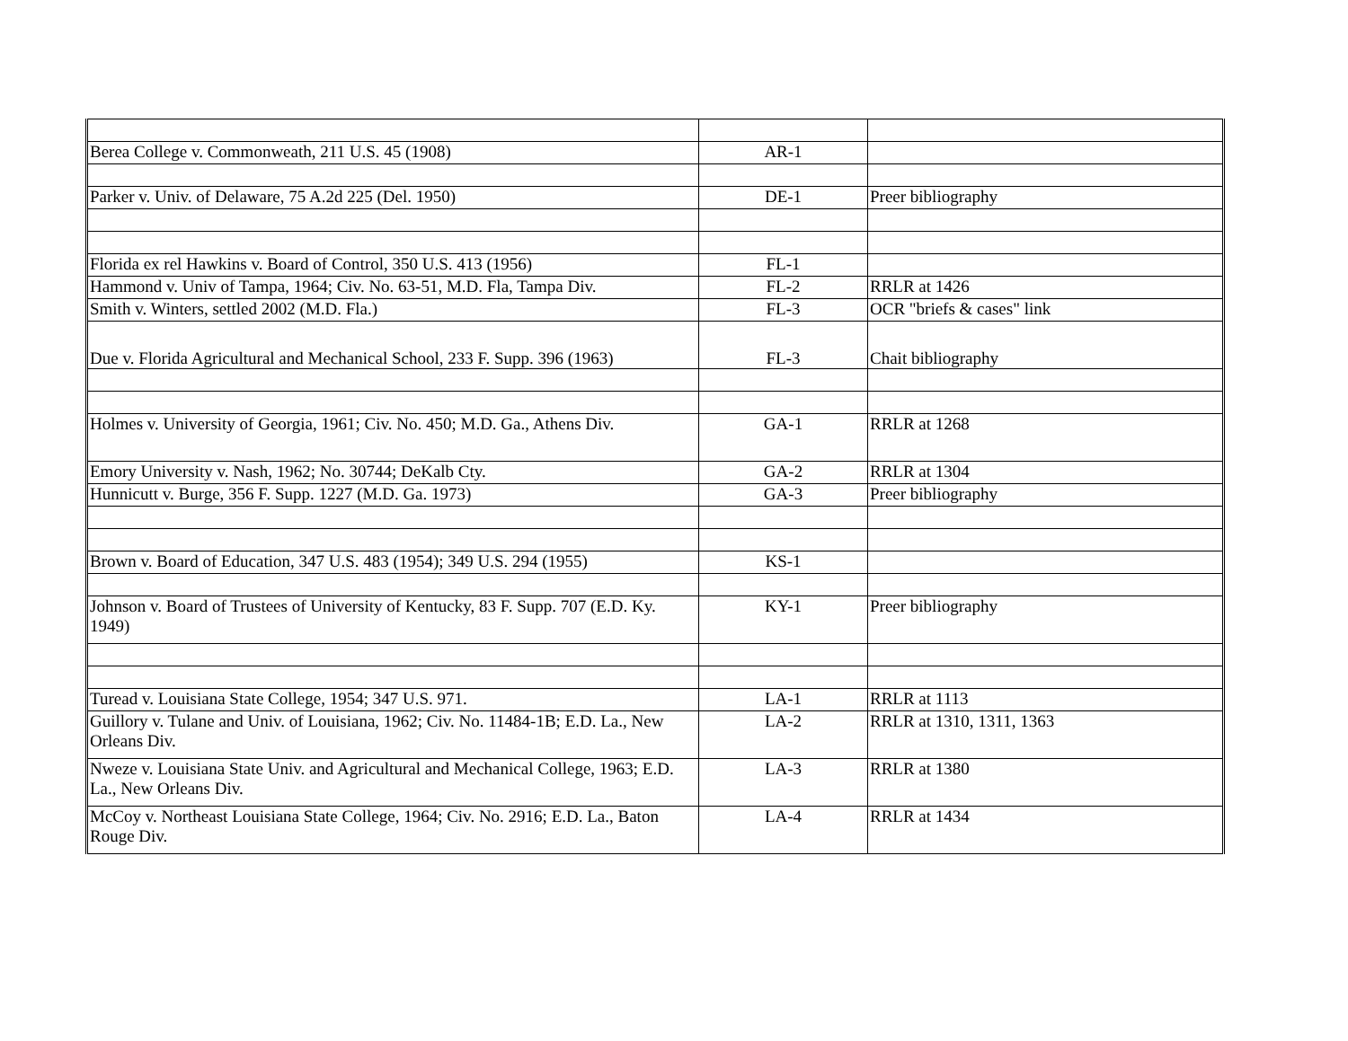| Berea College v. Commonweath, 211 U.S. 45 (1908) | AR-1 | |
| Parker v. Univ. of Delaware, 75 A.2d 225 (Del. 1950) | DE-1 | Preer bibliography |
| Florida ex rel Hawkins v. Board of Control, 350 U.S. 413 (1956) | FL-1 | |
| Hammond v. Univ of Tampa, 1964; Civ. No. 63-51, M.D. Fla, Tampa Div. | FL-2 | RRLR at 1426 |
| Smith v. Winters, settled 2002 (M.D. Fla.) | FL-3 | OCR "briefs & cases" link |
| Due v. Florida Agricultural and Mechanical School, 233 F. Supp. 396 (1963) | FL-3 | Chait bibliography |
| Holmes v. University of Georgia, 1961; Civ. No. 450; M.D. Ga., Athens Div. | GA-1 | RRLR at 1268 |
| Emory University v. Nash, 1962; No. 30744; DeKalb Cty. | GA-2 | RRLR at 1304 |
| Hunnicutt v. Burge, 356 F. Supp. 1227 (M.D. Ga. 1973) | GA-3 | Preer bibliography |
| Brown v. Board of Education, 347 U.S. 483 (1954); 349 U.S. 294 (1955) | KS-1 | |
| Johnson v. Board of Trustees of University of Kentucky, 83 F. Supp. 707 (E.D. Ky. 1949) | KY-1 | Preer bibliography |
| Turead v. Louisiana State College, 1954; 347 U.S. 971. | LA-1 | RRLR at 1113 |
| Guillory v. Tulane and Univ. of Louisiana, 1962; Civ. No. 11484-1B; E.D. La., New Orleans Div. | LA-2 | RRLR at 1310, 1311, 1363 |
| Nweze v. Louisiana State Univ. and Agricultural and Mechanical College, 1963; E.D. La., New Orleans Div. | LA-3 | RRLR at 1380 |
| McCoy v. Northeast Louisiana State College, 1964; Civ. No. 2916; E.D. La., Baton Rouge Div. | LA-4 | RRLR at 1434 |